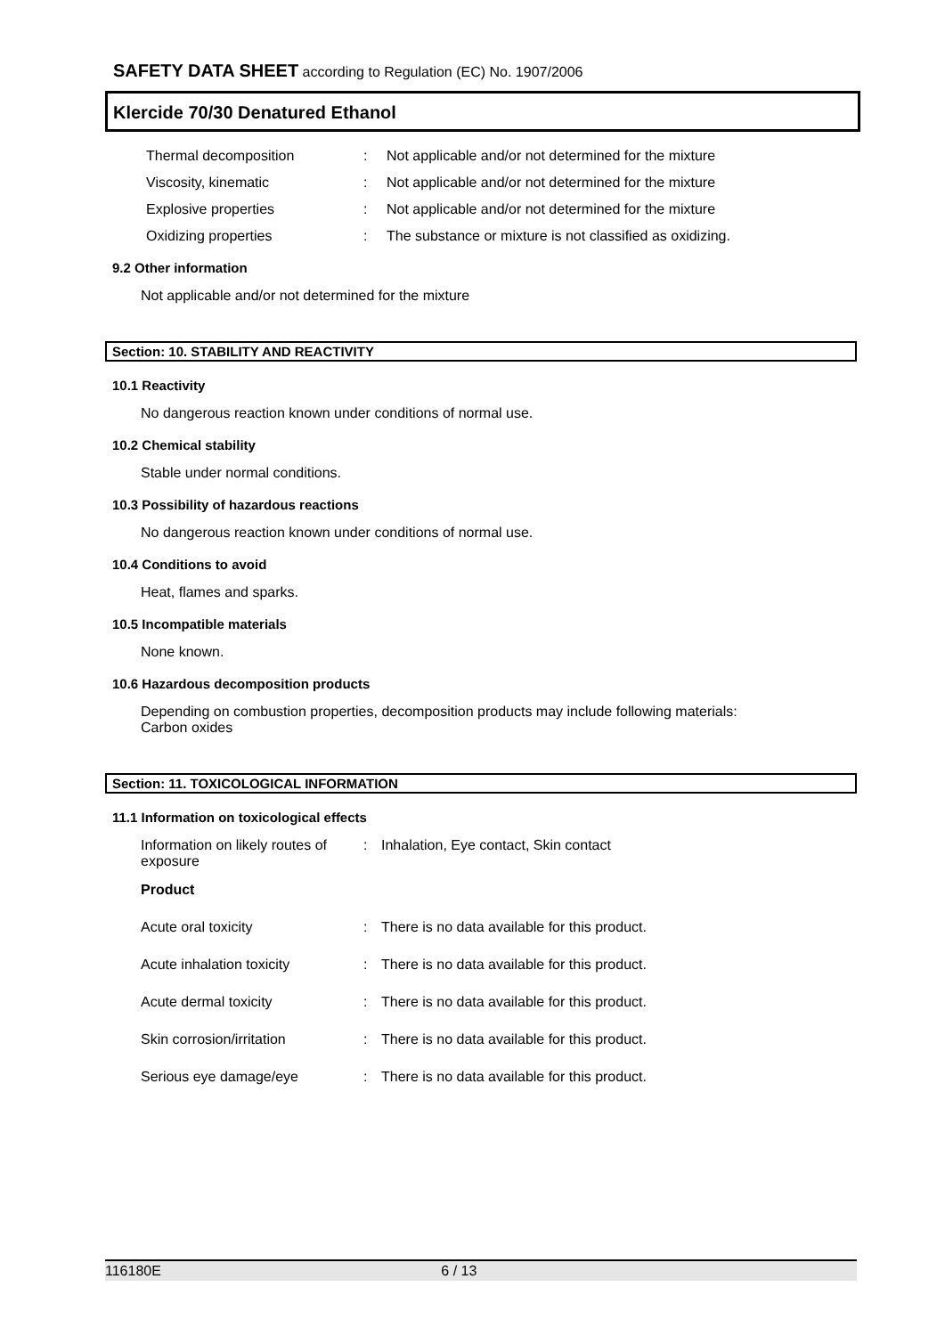SAFETY DATA SHEET according to Regulation (EC) No. 1907/2006
Klercide 70/30 Denatured Ethanol
| Thermal decomposition | : | Not applicable and/or not determined for the mixture |
| Viscosity, kinematic | : | Not applicable and/or not determined for the mixture |
| Explosive properties | : | Not applicable and/or not determined for the mixture |
| Oxidizing properties | : | The substance or mixture is not classified as oxidizing. |
9.2 Other information
Not applicable and/or not determined for the mixture
Section: 10. STABILITY AND REACTIVITY
10.1 Reactivity
No dangerous reaction known under conditions of normal use.
10.2 Chemical stability
Stable under normal conditions.
10.3 Possibility of hazardous reactions
No dangerous reaction known under conditions of normal use.
10.4 Conditions to avoid
Heat, flames and sparks.
10.5 Incompatible materials
None known.
10.6 Hazardous decomposition products
Depending on combustion properties, decomposition products may include following materials:
Carbon oxides
Section: 11. TOXICOLOGICAL INFORMATION
11.1 Information on toxicological effects
| Information on likely routes of exposure | : | Inhalation, Eye contact, Skin contact |
| Product | | |
| Acute oral toxicity | : | There is no data available for this product. |
| Acute inhalation toxicity | : | There is no data available for this product. |
| Acute dermal toxicity | : | There is no data available for this product. |
| Skin corrosion/irritation | : | There is no data available for this product. |
| Serious eye damage/eye | : | There is no data available for this product. |
116180E 6 / 13